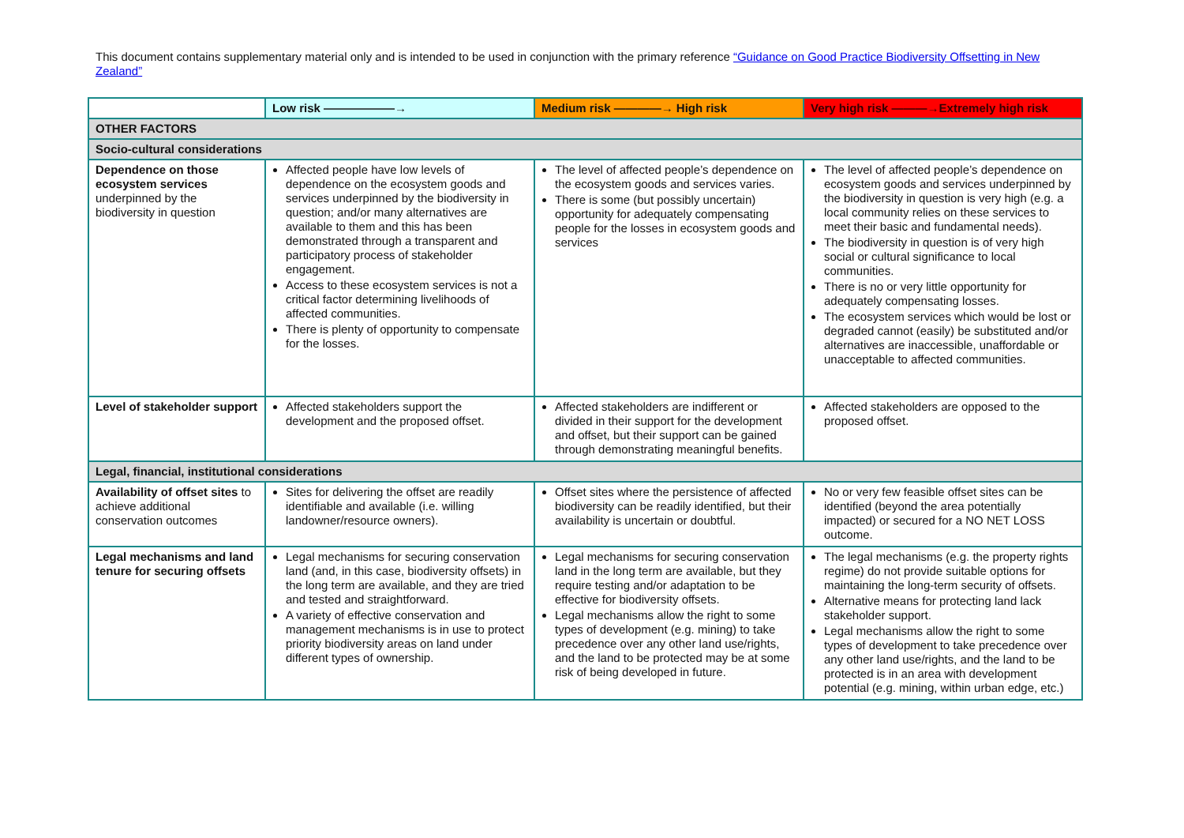This document contains supplementary material only and is intended to be used in conjunction with the primary reference “Guidance on Good Practice Biodiversity Offsetting in New Zealand”
| | Low risk ——————→ | Medium risk ————→ High risk | Very high risk ———→Extremely high risk |
| --- | --- | --- | --- |
| OTHER FACTORS | | | |
| Socio-cultural considerations | | | |
| Dependence on those ecosystem services underpinned by the biodiversity in question | Affected people have low levels of dependence on the ecosystem goods and services underpinned by the biodiversity in question; and/or many alternatives are available to them and this has been demonstrated through a transparent and participatory process of stakeholder engagement. Access to these ecosystem services is not a critical factor determining livelihoods of affected communities. There is plenty of opportunity to compensate for the losses. | The level of affected people’s dependence on the ecosystem goods and services varies. There is some (but possibly uncertain) opportunity for adequately compensating people for the losses in ecosystem goods and services | The level of affected people’s dependence on ecosystem goods and services underpinned by the biodiversity in question is very high (e.g. a local community relies on these services to meet their basic and fundamental needs). The biodiversity in question is of very high social or cultural significance to local communities. There is no or very little opportunity for adequately compensating losses. The ecosystem services which would be lost or degraded cannot (easily) be substituted and/or alternatives are inaccessible, unaffordable or unacceptable to affected communities. |
| Level of stakeholder support | Affected stakeholders support the development and the proposed offset. | Affected stakeholders are indifferent or divided in their support for the development and offset, but their support can be gained through demonstrating meaningful benefits. | Affected stakeholders are opposed to the proposed offset. |
| Legal, financial, institutional considerations | | | |
| Availability of offset sites to achieve additional conservation outcomes | Sites for delivering the offset are readily identifiable and available (i.e. willing landowner/resource owners). | Offset sites where the persistence of affected biodiversity can be readily identified, but their availability is uncertain or doubtful. | No or very few feasible offset sites can be identified (beyond the area potentially impacted) or secured for a NO NET LOSS outcome. |
| Legal mechanisms and land tenure for securing offsets | Legal mechanisms for securing conservation land (and, in this case, biodiversity offsets) in the long term are available, and they are tried and tested and straightforward. A variety of effective conservation and management mechanisms is in use to protect priority biodiversity areas on land under different types of ownership. | Legal mechanisms for securing conservation land in the long term are available, but they require testing and/or adaptation to be effective for biodiversity offsets. Legal mechanisms allow the right to some types of development (e.g. mining) to take precedence over any other land use/rights, and the land to be protected may be at some risk of being developed in future. | The legal mechanisms (e.g. the property rights regime) do not provide suitable options for maintaining the long-term security of offsets. Alternative means for protecting land lack stakeholder support. Legal mechanisms allow the right to some types of development to take precedence over any other land use/rights, and the land to be protected is in an area with development potential (e.g. mining, within urban edge, etc.) |